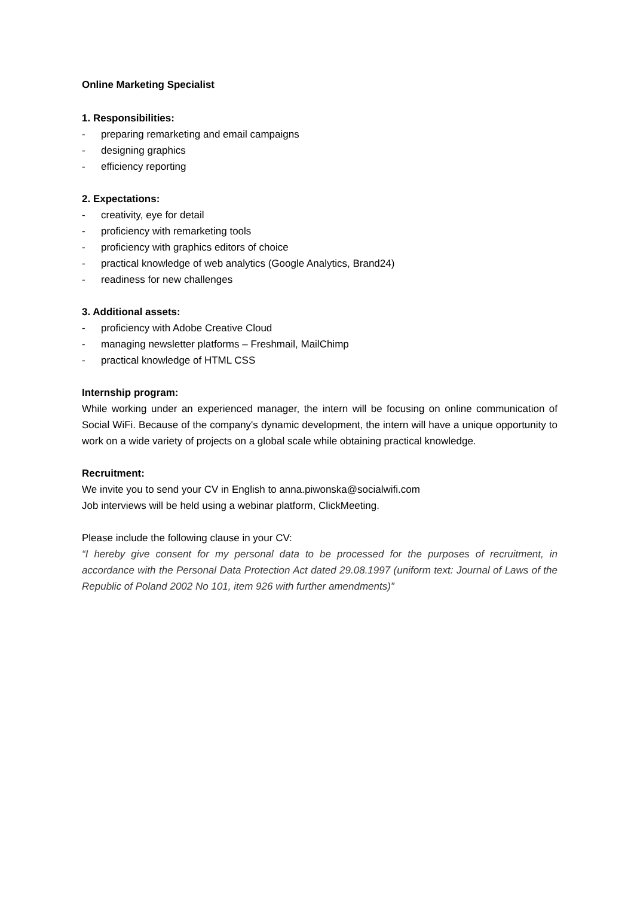Online Marketing Specialist
1. Responsibilities:
- preparing remarketing and email campaigns
- designing graphics
- efficiency reporting
2. Expectations:
- creativity, eye for detail
- proficiency with remarketing tools
- proficiency with graphics editors of choice
- practical knowledge of web analytics (Google Analytics, Brand24)
- readiness for new challenges
3. Additional assets:
- proficiency with Adobe Creative Cloud
- managing newsletter platforms – Freshmail, MailChimp
- practical knowledge of HTML CSS
Internship program:
While working under an experienced manager, the intern will be focusing on online communication of Social WiFi. Because of the company's dynamic development, the intern will have a unique opportunity to work on a wide variety of projects on a global scale while obtaining practical knowledge.
Recruitment:
We invite you to send your CV in English to anna.piwonska@socialwifi.com
Job interviews will be held using a webinar platform, ClickMeeting.
Please include the following clause in your CV:
“I hereby give consent for my personal data to be processed for the purposes of recruitment, in accordance with the Personal Data Protection Act dated 29.08.1997 (uniform text: Journal of Laws of the Republic of Poland 2002 No 101, item 926 with further amendments)”